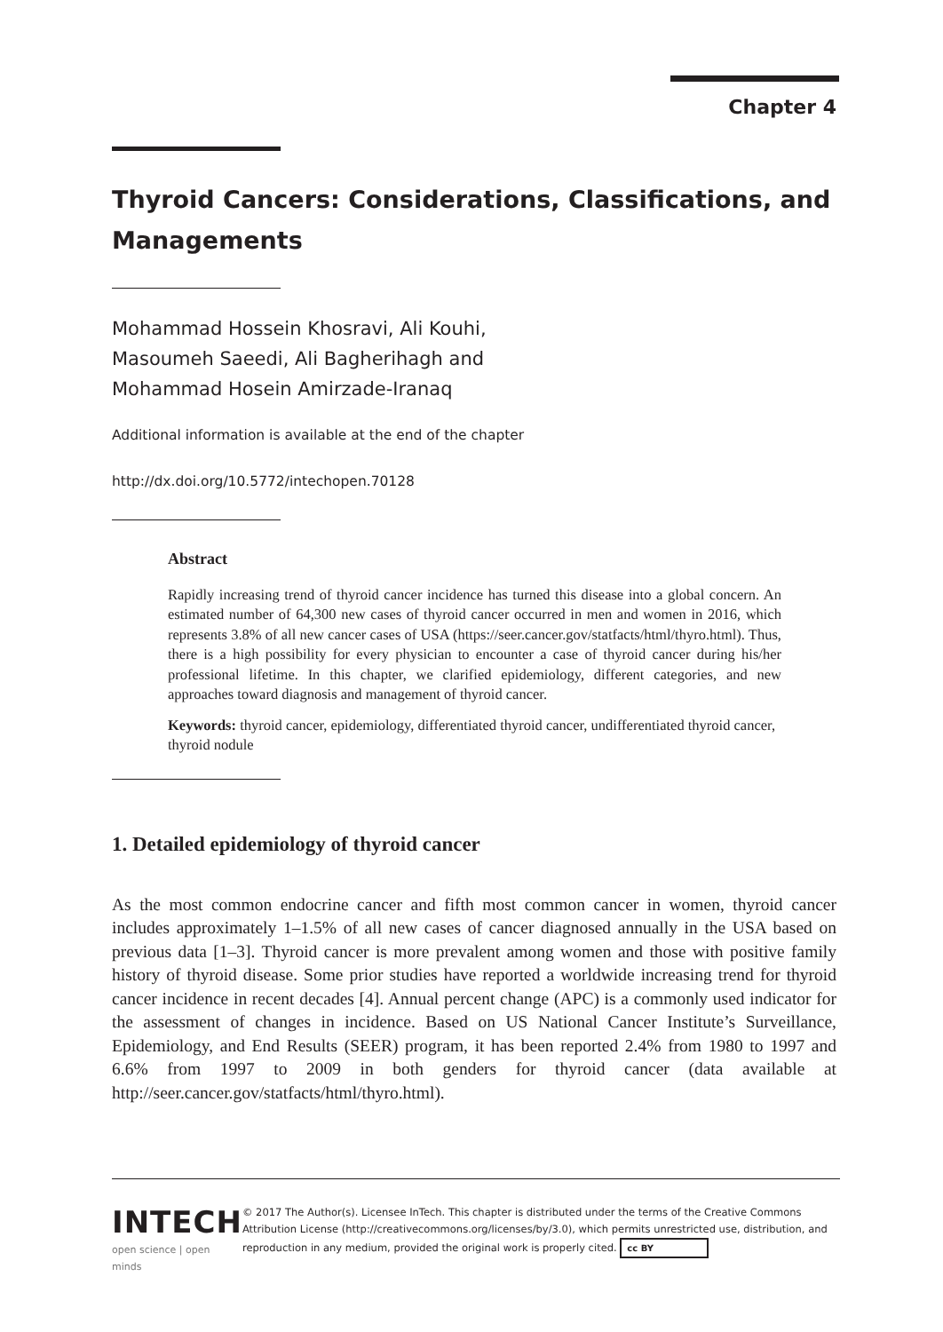Chapter 4
Thyroid Cancers: Considerations, Classifications, and Managements
Mohammad Hossein Khosravi, Ali Kouhi,
Masoumeh Saeedi, Ali Bagherihagh and
Mohammad Hosein Amirzade-Iranaq
Additional information is available at the end of the chapter
http://dx.doi.org/10.5772/intechopen.70128
Abstract
Rapidly increasing trend of thyroid cancer incidence has turned this disease into a global concern. An estimated number of 64,300 new cases of thyroid cancer occurred in men and women in 2016, which represents 3.8% of all new cancer cases of USA (https://seer.cancer.gov/statfacts/html/thyro.html). Thus, there is a high possibility for every physician to encounter a case of thyroid cancer during his/her professional lifetime. In this chapter, we clarified epidemiology, different categories, and new approaches toward diagnosis and management of thyroid cancer.
Keywords: thyroid cancer, epidemiology, differentiated thyroid cancer, undifferentiated thyroid cancer, thyroid nodule
1. Detailed epidemiology of thyroid cancer
As the most common endocrine cancer and fifth most common cancer in women, thyroid cancer includes approximately 1–1.5% of all new cases of cancer diagnosed annually in the USA based on previous data [1–3]. Thyroid cancer is more prevalent among women and those with positive family history of thyroid disease. Some prior studies have reported a worldwide increasing trend for thyroid cancer incidence in recent decades [4]. Annual percent change (APC) is a commonly used indicator for the assessment of changes in incidence. Based on US National Cancer Institute’s Surveillance, Epidemiology, and End Results (SEER) program, it has been reported 2.4% from 1980 to 1997 and 6.6% from 1997 to 2009 in both genders for thyroid cancer (data available at http://seer.cancer.gov/statfacts/html/thyro.html).
INTECH
open science | open minds
© 2017 The Author(s). Licensee InTech. This chapter is distributed under the terms of the Creative Commons Attribution License (http://creativecommons.org/licenses/by/3.0), which permits unrestricted use, distribution, and reproduction in any medium, provided the original work is properly cited. cc BY